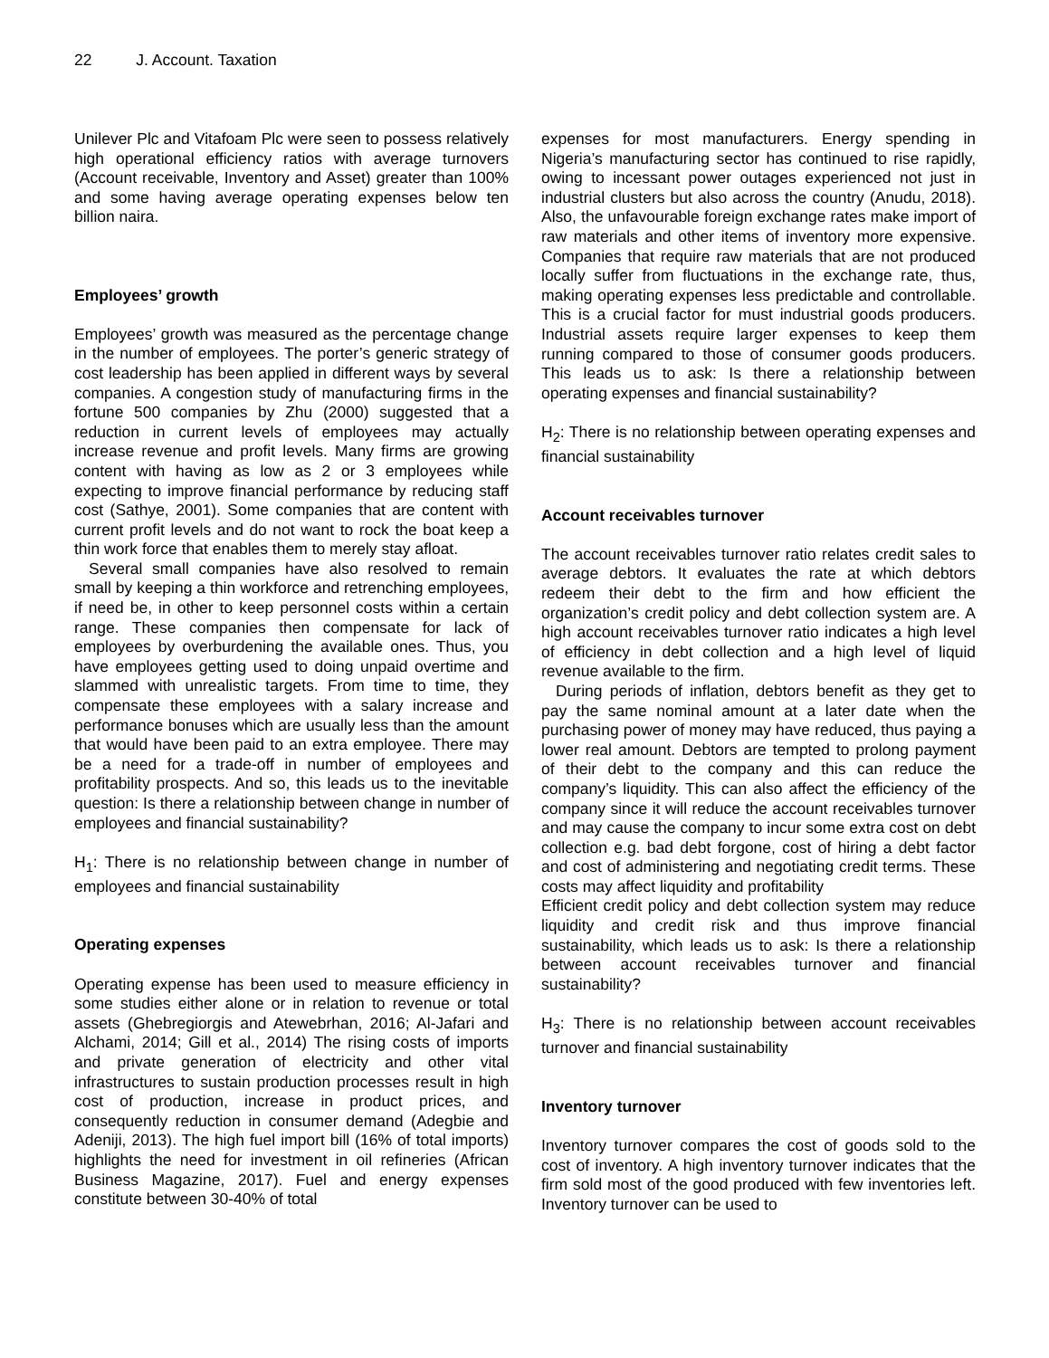22 J. Account. Taxation
Unilever Plc and Vitafoam Plc were seen to possess relatively high operational efficiency ratios with average turnovers (Account receivable, Inventory and Asset) greater than 100% and some having average operating expenses below ten billion naira.
Employees’ growth
Employees’ growth was measured as the percentage change in the number of employees. The porter’s generic strategy of cost leadership has been applied in different ways by several companies. A congestion study of manufacturing firms in the fortune 500 companies by Zhu (2000) suggested that a reduction in current levels of employees may actually increase revenue and profit levels. Many firms are growing content with having as low as 2 or 3 employees while expecting to improve financial performance by reducing staff cost (Sathye, 2001). Some companies that are content with current profit levels and do not want to rock the boat keep a thin work force that enables them to merely stay afloat.
Several small companies have also resolved to remain small by keeping a thin workforce and retrenching employees, if need be, in other to keep personnel costs within a certain range. These companies then compensate for lack of employees by overburdening the available ones. Thus, you have employees getting used to doing unpaid overtime and slammed with unrealistic targets. From time to time, they compensate these employees with a salary increase and performance bonuses which are usually less than the amount that would have been paid to an extra employee. There may be a need for a trade-off in number of employees and profitability prospects. And so, this leads us to the inevitable question: Is there a relationship between change in number of employees and financial sustainability?
H<sub>1</sub>: There is no relationship between change in number of employees and financial sustainability
Operating expenses
Operating expense has been used to measure efficiency in some studies either alone or in relation to revenue or total assets (Ghebregiorgis and Atewebrhan, 2016; Al-Jafari and Alchami, 2014; Gill et al., 2014) The rising costs of imports and private generation of electricity and other vital infrastructures to sustain production processes result in high cost of production, increase in product prices, and consequently reduction in consumer demand (Adegbie and Adeniji, 2013). The high fuel import bill (16% of total imports) highlights the need for investment in oil refineries (African Business Magazine, 2017). Fuel and energy expenses constitute between 30-40% of total
expenses for most manufacturers. Energy spending in Nigeria’s manufacturing sector has continued to rise rapidly, owing to incessant power outages experienced not just in industrial clusters but also across the country (Anudu, 2018). Also, the unfavourable foreign exchange rates make import of raw materials and other items of inventory more expensive. Companies that require raw materials that are not produced locally suffer from fluctuations in the exchange rate, thus, making operating expenses less predictable and controllable. This is a crucial factor for must industrial goods producers. Industrial assets require larger expenses to keep them running compared to those of consumer goods producers. This leads us to ask: Is there a relationship between operating expenses and financial sustainability?
H<sub>2</sub>: There is no relationship between operating expenses and financial sustainability
Account receivables turnover
The account receivables turnover ratio relates credit sales to average debtors. It evaluates the rate at which debtors redeem their debt to the firm and how efficient the organization’s credit policy and debt collection system are. A high account receivables turnover ratio indicates a high level of efficiency in debt collection and a high level of liquid revenue available to the firm.
During periods of inflation, debtors benefit as they get to pay the same nominal amount at a later date when the purchasing power of money may have reduced, thus paying a lower real amount. Debtors are tempted to prolong payment of their debt to the company and this can reduce the company’s liquidity. This can also affect the efficiency of the company since it will reduce the account receivables turnover and may cause the company to incur some extra cost on debt collection e.g. bad debt forgone, cost of hiring a debt factor and cost of administering and negotiating credit terms. These costs may affect liquidity and profitability
Efficient credit policy and debt collection system may reduce liquidity and credit risk and thus improve financial sustainability, which leads us to ask: Is there a relationship between account receivables turnover and financial sustainability?
H<sub>3</sub>: There is no relationship between account receivables turnover and financial sustainability
Inventory turnover
Inventory turnover compares the cost of goods sold to the cost of inventory. A high inventory turnover indicates that the firm sold most of the good produced with few inventories left. Inventory turnover can be used to